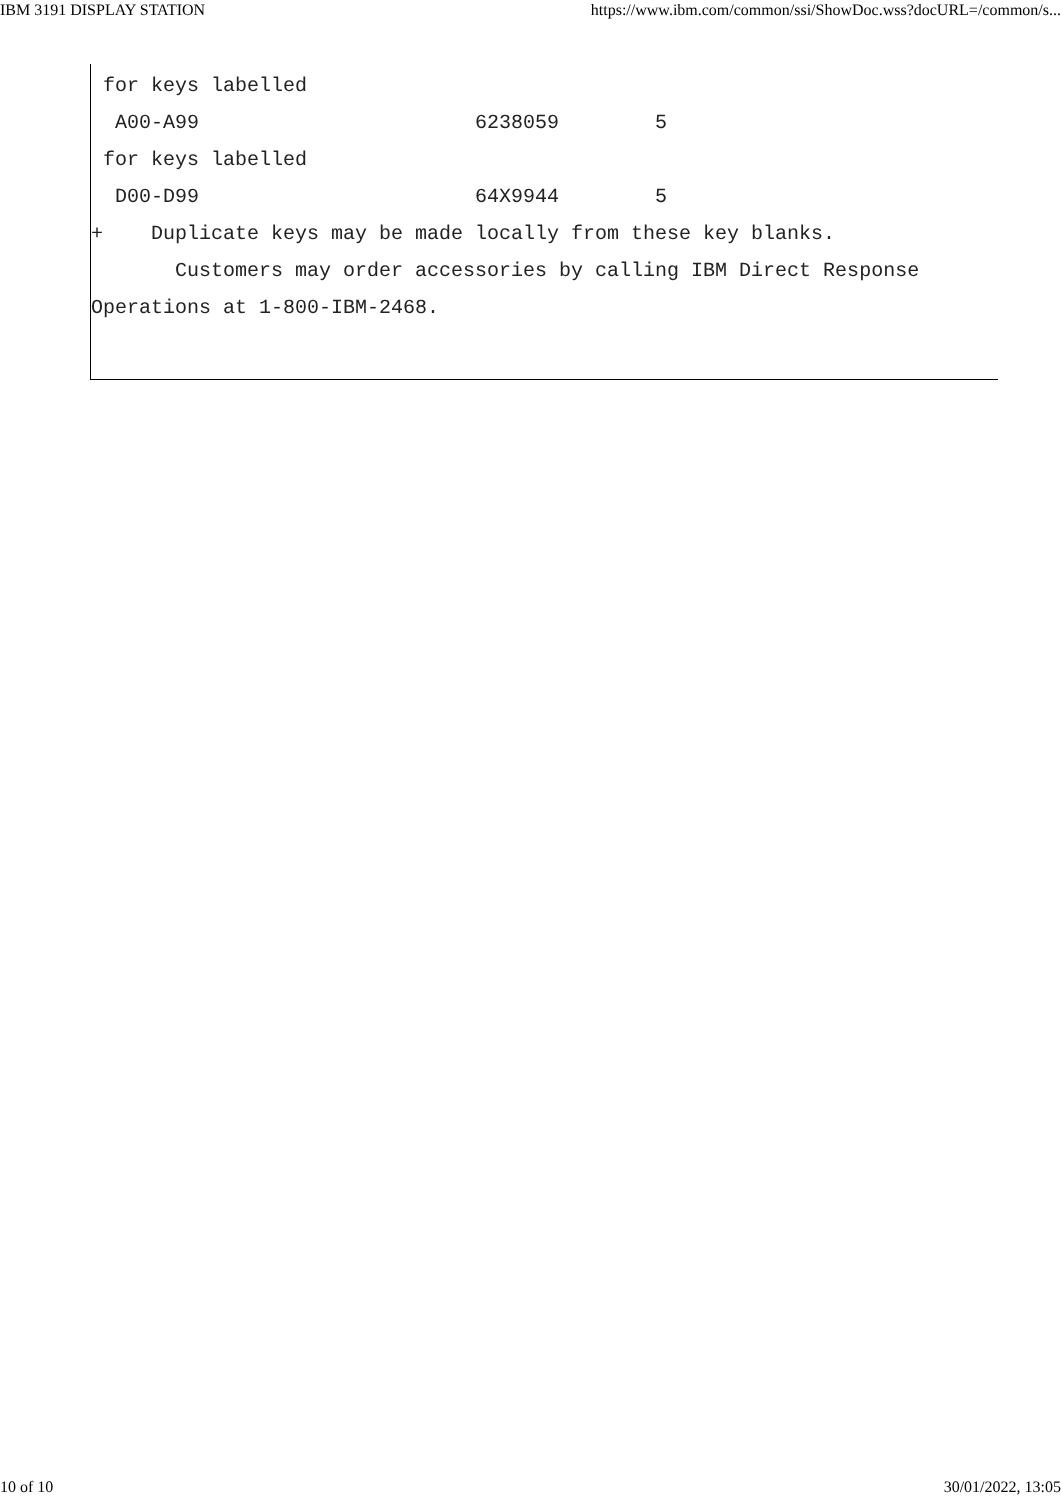IBM 3191 DISPLAY STATION https://www.ibm.com/common/ssi/ShowDoc.wss?docURL=/common/s...
 for keys labelled
  A00-A99                       6238059        5
 for keys labelled
  D00-D99                       64X9944        5
+    Duplicate keys may be made locally from these key blanks.
       Customers may order accessories by calling IBM Direct Response
Operations at 1-800-IBM-2468.
10 of 10 30/01/2022, 13:05